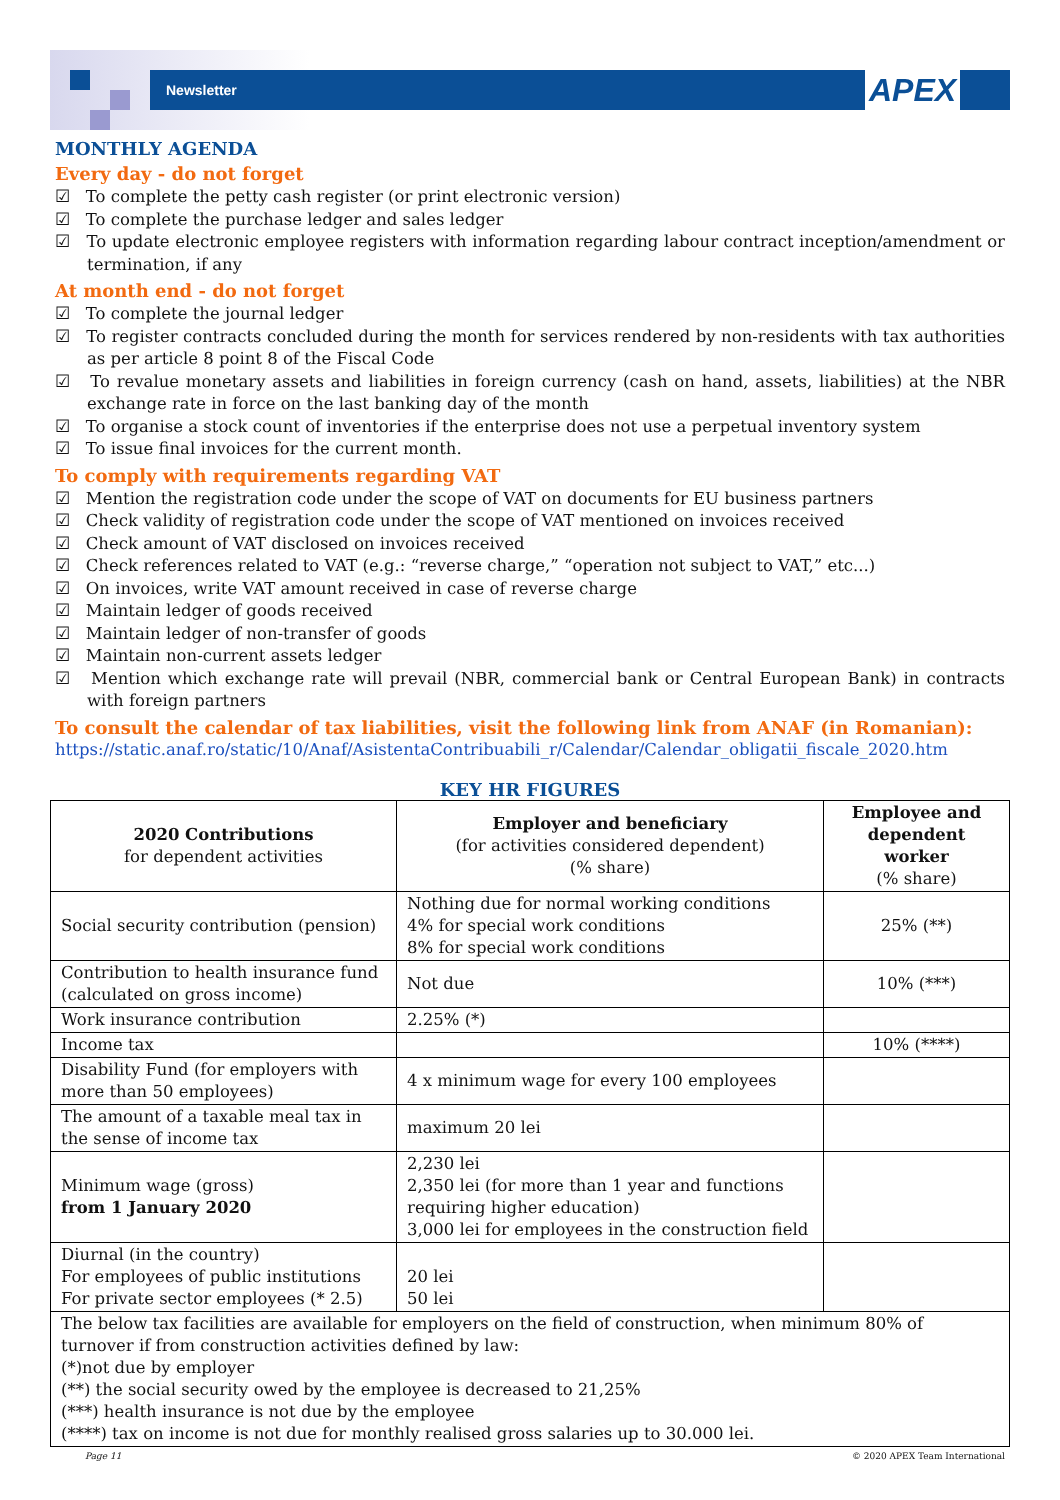Newsletter APEX
MONTHLY AGENDA
Every day - do not forget
☑ To complete the petty cash register (or print electronic version)
☑ To complete the purchase ledger and sales ledger
☑ To update electronic employee registers with information regarding labour contract inception/amendment or termination, if any
At month end - do not forget
☑ To complete the journal ledger
☑ To register contracts concluded during the month for services rendered by non-residents with tax authorities as per article 8 point 8 of the Fiscal Code
☑ To revalue monetary assets and liabilities in foreign currency (cash on hand, assets, liabilities) at the NBR exchange rate in force on the last banking day of the month
☑ To organise a stock count of inventories if the enterprise does not use a perpetual inventory system
☑ To issue final invoices for the current month.
To comply with requirements regarding VAT
☑ Mention the registration code under the scope of VAT on documents for EU business partners
☑ Check validity of registration code under the scope of VAT mentioned on invoices received
☑ Check amount of VAT disclosed on invoices received
☑ Check references related to VAT (e.g.: “reverse charge,” “operation not subject to VAT,” etc...)
☑ On invoices, write VAT amount received in case of reverse charge
☑ Maintain ledger of goods received
☑ Maintain ledger of non-transfer of goods
☑ Maintain non-current assets ledger
☑ Mention which exchange rate will prevail (NBR, commercial bank or Central European Bank) in contracts with foreign partners
To consult the calendar of tax liabilities, visit the following link from ANAF (in Romanian):
https://static.anaf.ro/static/10/Anaf/AsistentaContribuabili_r/Calendar/Calendar_obligatii_fiscale_2020.htm
KEY HR FIGURES
| 2020 Contributions for dependent activities | Employer and beneficiary (for activities considered dependent) (% share) | Employee and dependent worker (% share) |
| --- | --- | --- |
| Social security contribution (pension) | Nothing due for normal working conditions 4% for special work conditions 8% for special work conditions | 25% (**) |
| Contribution to health insurance fund (calculated on gross income) | Not due | 10% (***) |
| Work insurance contribution | 2.25% (*) | |
| Income tax | | 10% (****) |
| Disability Fund (for employers with more than 50 employees) | 4 x minimum wage for every 100 employees | |
| The amount of a taxable meal tax in the sense of income tax | maximum 20 lei | |
| Minimum wage (gross) from 1 January 2020 | 2,230 lei 2,350 lei (for more than 1 year and functions requiring higher education) 3,000 lei for employees in the construction field | |
| Diurnal (in the country) For employees of public institutions For private sector employees (* 2.5) | 20 lei 50 lei | |
| The below tax facilities are available for employers on the field of construction, when minimum 80% of turnover if from construction activities defined by law: (*)not due by employer (**) the social security owed by the employee is decreased to 21,25% (***) health insurance is not due by the employee (****) tax on income is not due for monthly realised gross salaries up to 30.000 lei. | | |
Page 11 © 2020 APEX Team International